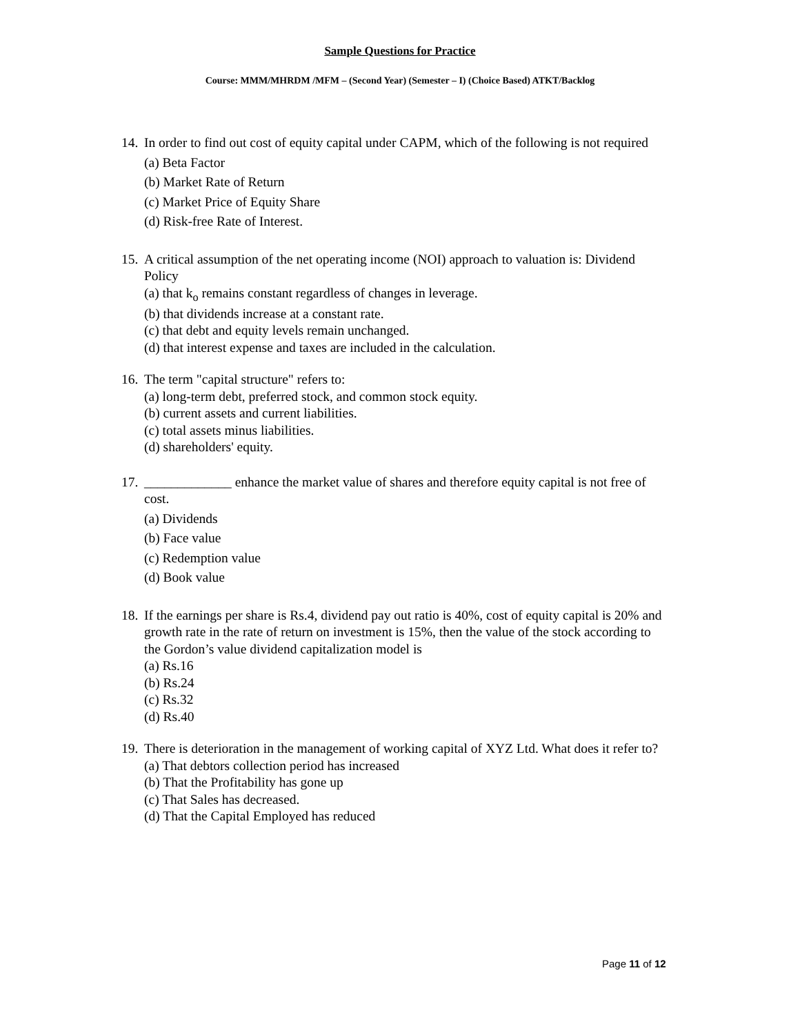Sample Questions for Practice
Course: MMM/MHRDM /MFM – (Second Year) (Semester – I) (Choice Based) ATKT/Backlog
14.
In order to find out cost of equity capital under CAPM, which of the following is not required
(a) Beta Factor
(b) Market Rate of Return
(c) Market Price of Equity Share
(d) Risk-free Rate of Interest.
15.
A critical assumption of the net operating income (NOI) approach to valuation is: Dividend Policy
(a) that k<sub>o</sub> remains constant regardless of changes in leverage.
(b) that dividends increase at a constant rate.
(c) that debt and equity levels remain unchanged.
(d) that interest expense and taxes are included in the calculation.
16.
The term "capital structure" refers to:
(a) long-term debt, preferred stock, and common stock equity.
(b) current assets and current liabilities.
(c) total assets minus liabilities.
(d) shareholders' equity.
17.
_____________ enhance the market value of shares and therefore equity capital is not free of cost.
(a) Dividends
(b) Face value
(c) Redemption value
(d) Book value
18.
If the earnings per share is Rs.4, dividend pay out ratio is 40%, cost of equity capital is 20% and growth rate in the rate of return on investment is 15%, then the value of the stock according to the Gordon’s value dividend capitalization model is
(a) Rs.16
(b) Rs.24
(c) Rs.32
(d) Rs.40
19.
There is deterioration in the management of working capital of XYZ Ltd. What does it refer to?
(a) That debtors collection period has increased
(b) That the Profitability has gone up
(c) That Sales has decreased.
(d) That the Capital Employed has reduced
Page 11 of 12